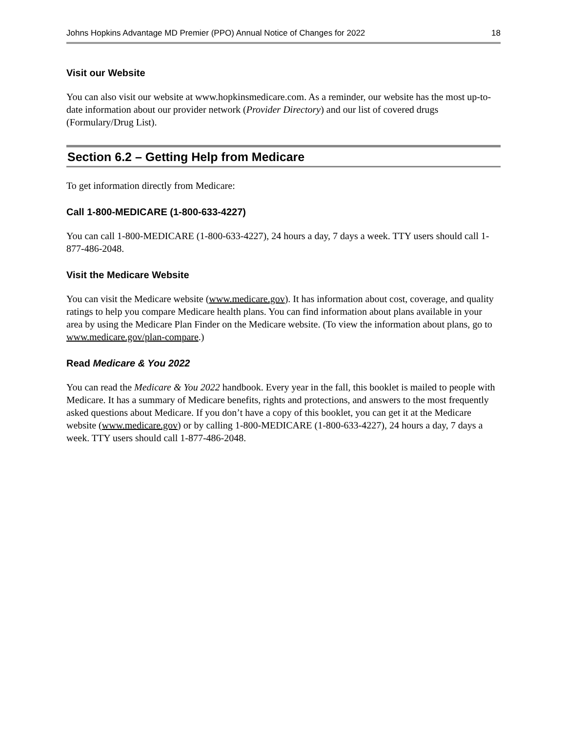Johns Hopkins Advantage MD Premier (PPO) Annual Notice of Changes for 2022 18
Visit our Website
You can also visit our website at www.hopkinsmedicare.com. As a reminder, our website has the most up-to-date information about our provider network (Provider Directory) and our list of covered drugs (Formulary/Drug List).
Section 6.2 – Getting Help from Medicare
To get information directly from Medicare:
Call 1-800-MEDICARE (1-800-633-4227)
You can call 1-800-MEDICARE (1-800-633-4227), 24 hours a day, 7 days a week. TTY users should call 1-877-486-2048.
Visit the Medicare Website
You can visit the Medicare website (www.medicare.gov). It has information about cost, coverage, and quality ratings to help you compare Medicare health plans. You can find information about plans available in your area by using the Medicare Plan Finder on the Medicare website. (To view the information about plans, go to www.medicare.gov/plan-compare.)
Read Medicare & You 2022
You can read the Medicare & You 2022 handbook. Every year in the fall, this booklet is mailed to people with Medicare. It has a summary of Medicare benefits, rights and protections, and answers to the most frequently asked questions about Medicare. If you don’t have a copy of this booklet, you can get it at the Medicare website (www.medicare.gov) or by calling 1-800-MEDICARE (1-800-633-4227), 24 hours a day, 7 days a week. TTY users should call 1-877-486-2048.